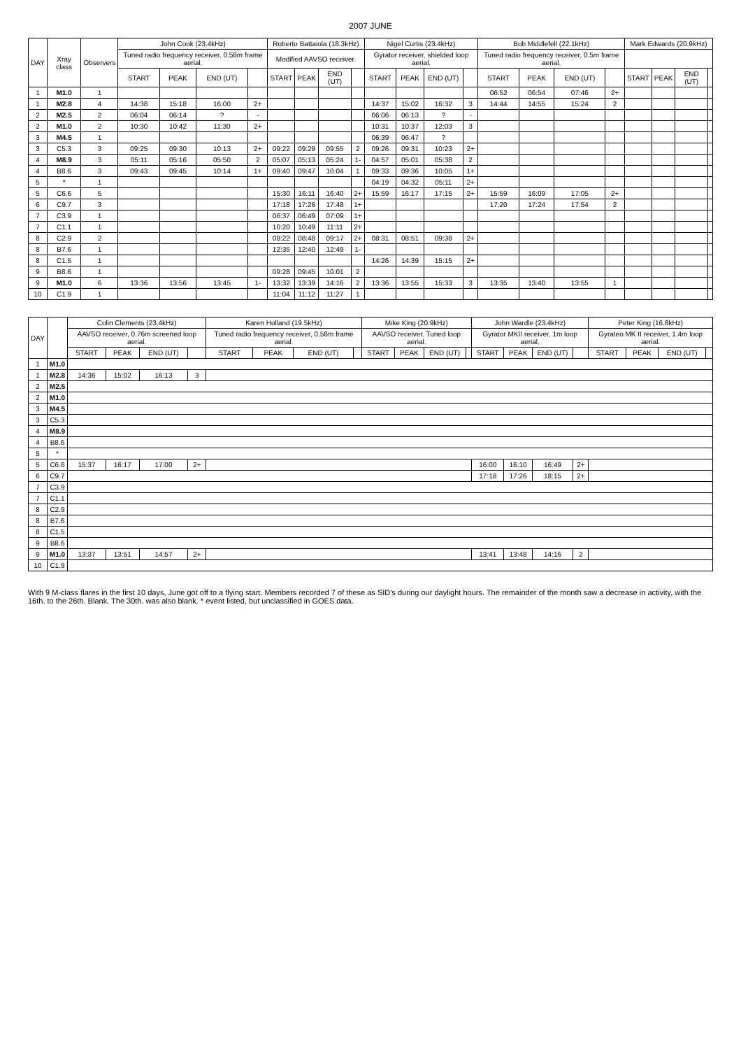2007 JUNE
| DAY | Xray class | Observers | John Cook (23.4kHz) | | | | Roberto Battaiola (18.3kHz) | | | | Nigel Curtis (23.4kHz) | | | | Bob Middlefell (22.1kHz) | | | | Mark Edwards (20.9kHz) | | | |
| --- | --- | --- | --- | --- | --- | --- | --- | --- | --- | --- | --- | --- | --- | --- | --- | --- | --- | --- | --- | --- | --- | --- |
| | | | Tuned radio frequency receiver, 0.58m frame aerial. | | | | Modified AAVSO receiver. | | | | Gyrator receiver, shielded loop aerial. | | | | Tuned radio frequency receiver, 0.5m frame aerial. | | | | | | | |
| | | | START | PEAK | END (UT) | | START | PEAK | END (UT) | | START | PEAK | END (UT) | | START | PEAK | END (UT) | | START | PEAK | END (UT) | |
| 1 | M1.0 | 1 | | | | | | | | | | | | | 06:52 | 06:54 | 07:46 | 2+ | | | | |
| 1 | M2.8 | 4 | 14:38 | 15:18 | 16:00 | 2+ | | | | | 14:37 | 15:02 | 16:32 | 3 | 14:44 | 14:55 | 15:24 | 2 | | | | |
| 2 | M2.5 | 2 | 06:04 | 06:14 | ? | - | | | | | 06:06 | 06:13 | ? | - | | | | | | | | |
| 2 | M1.0 | 2 | 10:30 | 10:42 | 11:30 | 2+ | | | | | 10:31 | 10:37 | 12:03 | 3 | | | | | | | | |
| 3 | M4.5 | 1 | | | | | | | | | 06:39 | 06:47 | ? | | | | | | | | | |
| 3 | C5.3 | 3 | 09:25 | 09:30 | 10:13 | 2+ | 09:22 | 09:29 | 09:55 | 2 | 09:26 | 09:31 | 10:23 | 2+ | | | | | | | | |
| 4 | M8.9 | 3 | 05:11 | 05:16 | 05:50 | 2 | 05:07 | 05:13 | 05:24 | 1- | 04:57 | 05:01 | 05:38 | 2 | | | | | | | | |
| 4 | B8.6 | 3 | 09:43 | 09:45 | 10:14 | 1+ | 09:40 | 09:47 | 10:04 | 1 | 09:33 | 09:36 | 10:05 | 1+ | | | | | | | | |
| 5 | * | 1 | | | | | | | | | 04:19 | 04:32 | 05:11 | 2+ | | | | | | | | |
| 5 | C6.6 | 5 | | | | | 15:30 | 16:11 | 16:40 | 2+ | 15:59 | 16:17 | 17:15 | 2+ | 15:59 | 16:09 | 17:05 | 2+ | | | | |
| 6 | C9.7 | 3 | | | | | 17:18 | 17:26 | 17:48 | 1+ | | | | | 17:20 | 17:24 | 17:54 | 2 | | | | |
| 7 | C3.9 | 1 | | | | | 06:37 | 06:49 | 07:09 | 1+ | | | | | | | | | | | | |
| 7 | C1.1 | 1 | | | | | 10:20 | 10:49 | 11:11 | 2+ | | | | | | | | | | | | |
| 8 | C2.9 | 2 | | | | | 08:22 | 08:48 | 09:17 | 2+ | 08:31 | 08:51 | 09:38 | 2+ | | | | | | | | |
| 8 | B7.6 | 1 | | | | | 12:35 | 12:40 | 12:49 | 1- | | | | | | | | | | | | |
| 8 | C1.5 | 1 | | | | | | | | | 14:26 | 14:39 | 15:15 | 2+ | | | | | | | | |
| 9 | B8.6 | 1 | | | | | 09:28 | 09:45 | 10:01 | 2 | | | | | | | | | | | | |
| 9 | M1.0 | 6 | 13:36 | 13:56 | 13:45 | 1- | 13:32 | 13:39 | 14:16 | 2 | 13:36 | 13:55 | 15:33 | 3 | 13:35 | 13:40 | 13:55 | 1 | | | | |
| 10 | C1.9 | 1 | | | | | 11:04 | 11:12 | 11:27 | 1 | | | | | | | | | | | | |
| DAY | | Colin Clements (23.4kHz) | | | | Karen Holland (19.5kHz) | | | | Mike King (20.9kHz) | | | | John Wardle (23.4kHz) | | | | Peter King (16.8kHz) | | | |
| --- | --- | --- | --- | --- | --- | --- | --- | --- | --- | --- | --- | --- | --- | --- | --- | --- | --- | --- | --- | --- | --- |
| | | AAVSO receiver, 0.76m screened loop aerial. | | | | Tuned radio frequency receiver, 0.58m frame aerial. | | | | AAVSO receiver. Tuned loop aerial. | | | | Gyrator MKII receiver, 1m loop aerial. | | | | Gyrateo MK II receiver, 1.4m loop aerial. | | | |
| | | START | PEAK | END (UT) | | START | PEAK | END (UT) | | START | PEAK | END (UT) | | START | PEAK | END (UT) | | START | PEAK | END (UT) | |
| 1 | M1.0 | | | | | | | | | | | | | | | | | | | | |
| 1 | M2.8 | 14:36 | 15:02 | 16:13 | 3 | | | | | | | | | | | | | | | | |
| 2 | M2.5 | | | | | | | | | | | | | | | | | | | | |
| 2 | M1.0 | | | | | | | | | | | | | | | | | | | | |
| 3 | M4.5 | | | | | | | | | | | | | | | | | | | | |
| 3 | C5.3 | | | | | | | | | | | | | | | | | | | | |
| 4 | M8.9 | | | | | | | | | | | | | | | | | | | | |
| 4 | B8.6 | | | | | | | | | | | | | | | | | | | | |
| 5 | * | | | | | | | | | | | | | | | | | | | | |
| 5 | C6.6 | 15:37 | 16:17 | 17:00 | 2+ | | | | | | | | | 16:00 | 16:10 | 16:49 | 2+ | | | | |
| 6 | C9.7 | | | | | | | | | | | | | 17:18 | 17:26 | 18:15 | 2+ | | | | |
| 7 | C3.9 | | | | | | | | | | | | | | | | | | | | |
| 7 | C1.1 | | | | | | | | | | | | | | | | | | | | |
| 8 | C2.9 | | | | | | | | | | | | | | | | | | | | |
| 8 | B7.6 | | | | | | | | | | | | | | | | | | | | |
| 8 | C1.5 | | | | | | | | | | | | | | | | | | | | |
| 9 | B8.6 | | | | | | | | | | | | | | | | | | | | |
| 9 | M1.0 | 13:37 | 13:51 | 14:57 | 2+ | | | | | | | | | 13:41 | 13:48 | 14:16 | 2 | | | | |
| 10 | C1.9 | | | | | | | | | | | | | | | | | | | | |
With 9 M-class flares in the first 10 days, June got off to a flying start. Members recorded 7 of these as SID's during our daylight hours. The remainder of the month saw a decrease in activity, with the 16th. to the 26th. Blank. The 30th. was also blank. * event listed, but unclassified in GOES data.